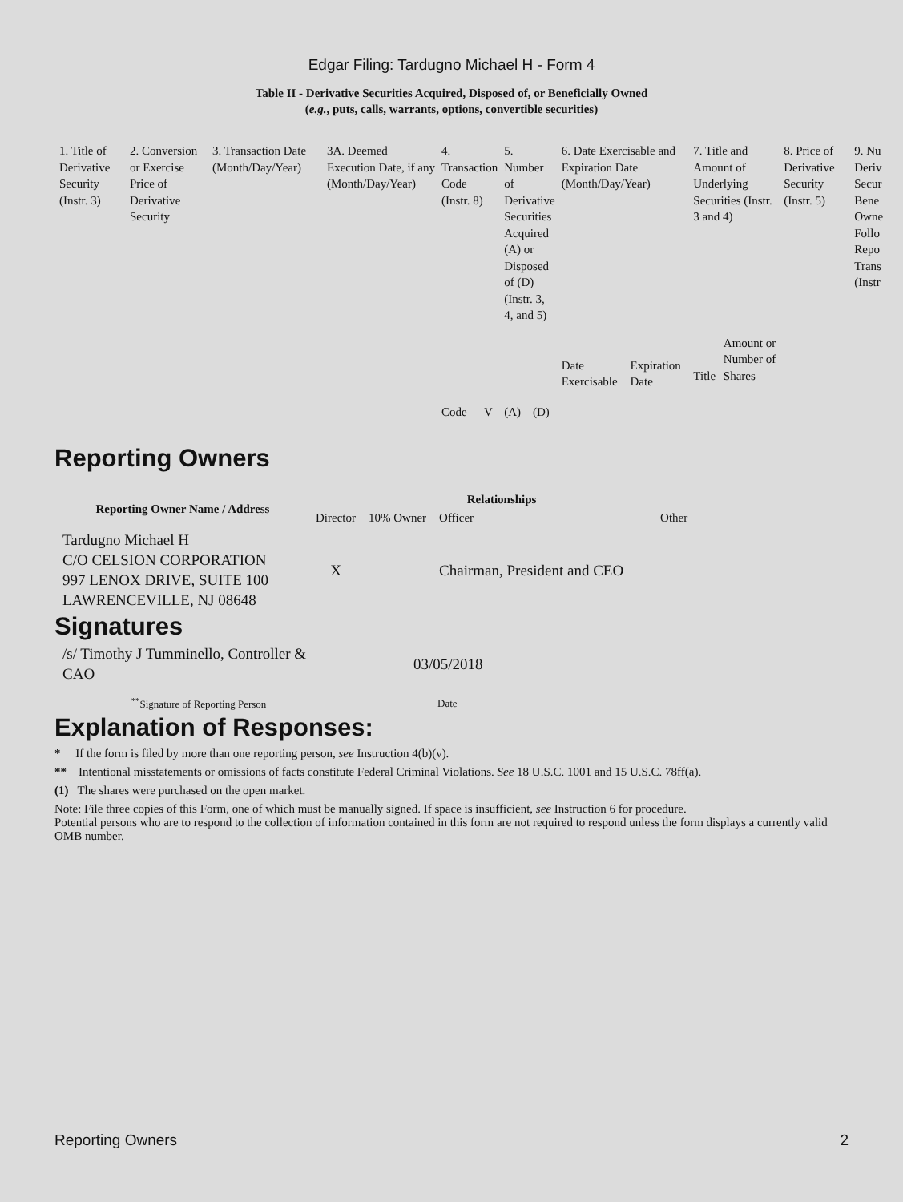Edgar Filing: Tardugno Michael H - Form 4
Table II - Derivative Securities Acquired, Disposed of, or Beneficially Owned
(e.g., puts, calls, warrants, options, convertible securities)
| 1. Title of Derivative Security (Instr. 3) | 2. Conversion or Exercise Price of Derivative Security | 3. Transaction Date (Month/Day/Year) | 3A. Deemed Execution Date, if any (Month/Day/Year) | 4. Transaction Code (Instr. 8) | | 5. Number of Derivative Securities Acquired (A) or Disposed of (D) (Instr. 3, 4, and 5) | | 6. Date Exercisable and Expiration Date (Month/Day/Year) | | 7. Title and Amount of Underlying Securities (Instr. 3 and 4) | | 8. Price of Derivative Security (Instr. 5) | 9. Nu Deriv Secur Bene Owne Follo Repo Trans (Instr |
| --- | --- | --- | --- | --- | --- | --- | --- | --- | --- | --- | --- | --- | --- |
| | | | | Code | V | (A) | (D) | Date Exercisable | Expiration Date | Title | Amount or Number of Shares | | |
Reporting Owners
| Reporting Owner Name / Address | Relationships | | | |
| --- | --- | --- | --- | --- |
| | Director | 10% Owner | Officer | Other |
| Tardugno Michael H C/O CELSION CORPORATION 997 LENOX DRIVE, SUITE 100 LAWRENCEVILLE, NJ 08648 | X | | Chairman, President and CEO | |
Signatures
| /s/ Timothy J Tumminello, Controller & CAO | 03/05/2018 |
| <sup>**</sup> Signature of Reporting Person | Date |
Explanation of Responses:
* If the form is filed by more than one reporting person, see Instruction 4(b)(v).
** Intentional misstatements or omissions of facts constitute Federal Criminal Violations. See 18 U.S.C. 1001 and 15 U.S.C. 78ff(a).
(1) The shares were purchased on the open market.
Note: File three copies of this Form, one of which must be manually signed. If space is insufficient, see Instruction 6 for procedure.
Potential persons who are to respond to the collection of information contained in this form are not required to respond unless the form displays a currently valid OMB number.
Reporting Owners 2